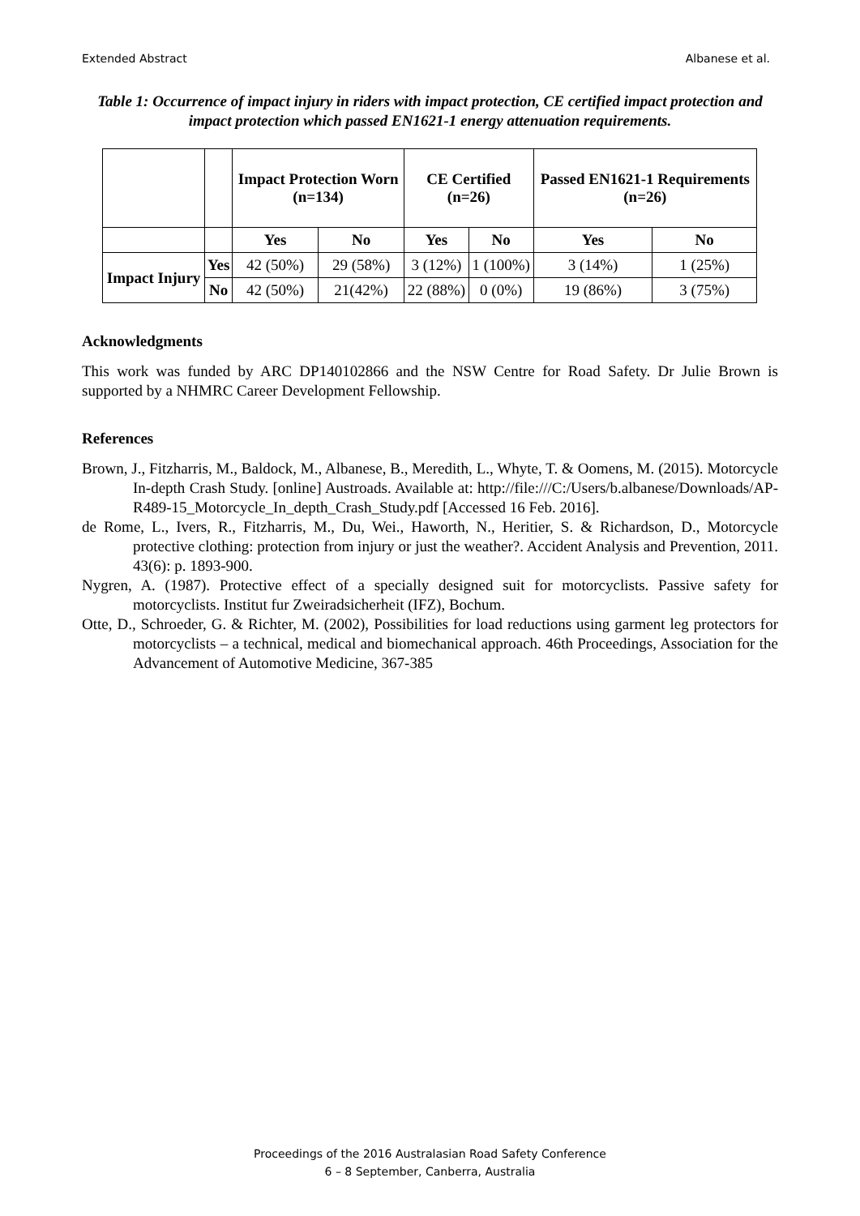Extended Abstract Albanese et al.
Table 1: Occurrence of impact injury in riders with impact protection, CE certified impact protection and impact protection which passed EN1621-1 energy attenuation requirements.
| | | Impact Protection Worn (n=134) | | CE Certified (n=26) | | Passed EN1621-1 Requirements (n=26) | |
| | | Yes | No | Yes | No | Yes | No |
| Impact Injury | Yes | 42 (50%) | 29 (58%) | 3 (12%) | 1 (100%) | 3 (14%) | 1 (25%) |
| | No | 42 (50%) | 21(42%) | 22 (88%) | 0 (0%) | 19 (86%) | 3 (75%) |
Acknowledgments
This work was funded by ARC DP140102866 and the NSW Centre for Road Safety. Dr Julie Brown is supported by a NHMRC Career Development Fellowship.
References
Brown, J., Fitzharris, M., Baldock, M., Albanese, B., Meredith, L., Whyte, T. & Oomens, M. (2015). Motorcycle In-depth Crash Study. [online] Austroads. Available at: http://file:///C:/Users/b.albanese/Downloads/AP-R489-15_Motorcycle_In_depth_Crash_Study.pdf [Accessed 16 Feb. 2016].
de Rome, L., Ivers, R., Fitzharris, M., Du, Wei., Haworth, N., Heritier, S. & Richardson, D., Motorcycle protective clothing: protection from injury or just the weather?. Accident Analysis and Prevention, 2011. 43(6): p. 1893-900.
Nygren, A. (1987). Protective effect of a specially designed suit for motorcyclists. Passive safety for motorcyclists. Institut fur Zweiradsicherheit (IFZ), Bochum.
Otte, D., Schroeder, G. & Richter, M. (2002), Possibilities for load reductions using garment leg protectors for motorcyclists – a technical, medical and biomechanical approach. 46th Proceedings, Association for the Advancement of Automotive Medicine, 367-385
Proceedings of the 2016 Australasian Road Safety Conference
6 – 8 September, Canberra, Australia